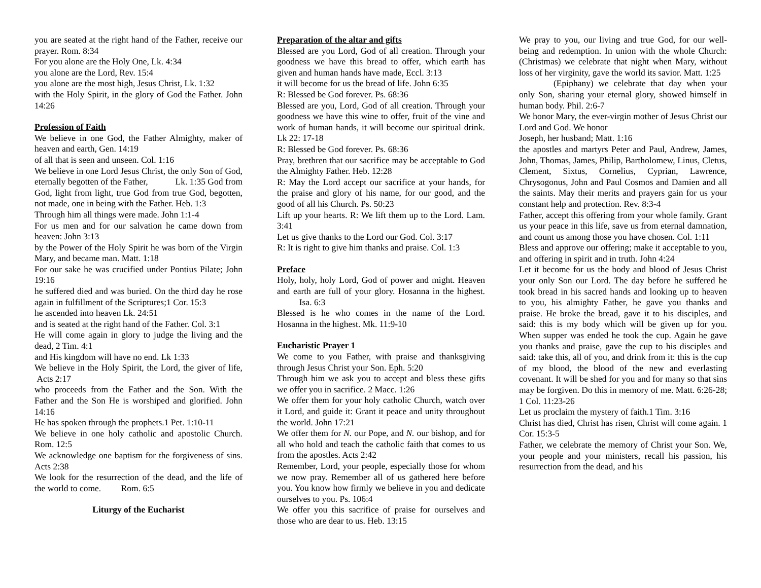you are seated at the right hand of the Father, receive our prayer. Rom. 8:34
For you alone are the Holy One, Lk. 4:34
you alone are the Lord, Rev. 15:4
you alone are the most high, Jesus Christ, Lk. 1:32
with the Holy Spirit, in the glory of God the Father. John 14:26
Profession of Faith
We believe in one God, the Father Almighty, maker of heaven and earth, Gen. 14:19
of all that is seen and unseen. Col. 1:16
We believe in one Lord Jesus Christ, the only Son of God, eternally begotten of the Father, Lk. 1:35 God from God, light from light, true God from true God, begotten, not made, one in being with the Father. Heb. 1:3
Through him all things were made. John 1:1-4
For us men and for our salvation he came down from heaven: John 3:13
by the Power of the Holy Spirit he was born of the Virgin Mary, and became man. Matt. 1:18
For our sake he was crucified under Pontius Pilate; John 19:16
he suffered died and was buried. On the third day he rose again in fulfillment of the Scriptures;1 Cor. 15:3
he ascended into heaven Lk. 24:51
and is seated at the right hand of the Father. Col. 3:1
He will come again in glory to judge the living and the dead, 2 Tim. 4:1
and His kingdom will have no end. Lk 1:33
We believe in the Holy Spirit, the Lord, the giver of life, Acts 2:17
who proceeds from the Father and the Son. With the Father and the Son He is worshiped and glorified. John 14:16
He has spoken through the prophets.1 Pet. 1:10-11
We believe in one holy catholic and apostolic Church. Rom. 12:5
We acknowledge one baptism for the forgiveness of sins. Acts 2:38
We look for the resurrection of the dead, and the life of the world to come. Rom. 6:5
Liturgy of the Eucharist
Preparation of the altar and gifts
Blessed are you Lord, God of all creation. Through your goodness we have this bread to offer, which earth has given and human hands have made, Eccl. 3:13
it will become for us the bread of life. John 6:35
R: Blessed be God forever. Ps. 68:36
Blessed are you, Lord, God of all creation. Through your goodness we have this wine to offer, fruit of the vine and work of human hands, it will become our spiritual drink. Lk 22: 17-18
R: Blessed be God forever. Ps. 68:36
Pray, brethren that our sacrifice may be acceptable to God the Almighty Father. Heb. 12:28
R: May the Lord accept our sacrifice at your hands, for the praise and glory of his name, for our good, and the good of all his Church. Ps. 50:23
Lift up your hearts. R: We lift them up to the Lord. Lam. 3:41
Let us give thanks to the Lord our God. Col. 3:17
R: It is right to give him thanks and praise. Col. 1:3
Preface
Holy, holy, holy Lord, God of power and might. Heaven and earth are full of your glory. Hosanna in the highest. Isa. 6:3
Blessed is he who comes in the name of the Lord. Hosanna in the highest. Mk. 11:9-10
Eucharistic Prayer 1
We come to you Father, with praise and thanksgiving through Jesus Christ your Son. Eph. 5:20
Through him we ask you to accept and bless these gifts we offer you in sacrifice. 2 Macc. 1:26
We offer them for your holy catholic Church, watch over it Lord, and guide it: Grant it peace and unity throughout the world. John 17:21
We offer them for N. our Pope, and N. our bishop, and for all who hold and teach the catholic faith that comes to us from the apostles. Acts 2:42
Remember, Lord, your people, especially those for whom we now pray. Remember all of us gathered here before you. You know how firmly we believe in you and dedicate ourselves to you. Ps. 106:4
We offer you this sacrifice of praise for ourselves and those who are dear to us. Heb. 13:15
We pray to you, our living and true God, for our well-being and redemption. In union with the whole Church: (Christmas) we celebrate that night when Mary, without loss of her virginity, gave the world its savior. Matt. 1:25
(Epiphany) we celebrate that day when your only Son, sharing your eternal glory, showed himself in human body. Phil. 2:6-7
We honor Mary, the ever-virgin mother of Jesus Christ our Lord and God. We honor
Joseph, her husband; Matt. 1:16
the apostles and martyrs Peter and Paul, Andrew, James, John, Thomas, James, Philip, Bartholomew, Linus, Cletus, Clement, Sixtus, Cornelius, Cyprian, Lawrence, Chrysogonus, John and Paul Cosmos and Damien and all the saints. May their merits and prayers gain for us your constant help and protection. Rev. 8:3-4
Father, accept this offering from your whole family. Grant us your peace in this life, save us from eternal damnation, and count us among those you have chosen. Col. 1:11
Bless and approve our offering; make it acceptable to you, and offering in spirit and in truth. John 4:24
Let it become for us the body and blood of Jesus Christ your only Son our Lord. The day before he suffered he took bread in his sacred hands and looking up to heaven to you, his almighty Father, he gave you thanks and praise. He broke the bread, gave it to his disciples, and said: this is my body which will be given up for you. When supper was ended he took the cup. Again he gave you thanks and praise, gave the cup to his disciples and said: take this, all of you, and drink from it: this is the cup of my blood, the blood of the new and everlasting covenant. It will be shed for you and for many so that sins may be forgiven. Do this in memory of me. Matt. 6:26-28; 1 Col. 11:23-26
Let us proclaim the mystery of faith.1 Tim. 3:16
Christ has died, Christ has risen, Christ will come again. 1 Cor. 15:3-5
Father, we celebrate the memory of Christ your Son. We, your people and your ministers, recall his passion, his resurrection from the dead, and his